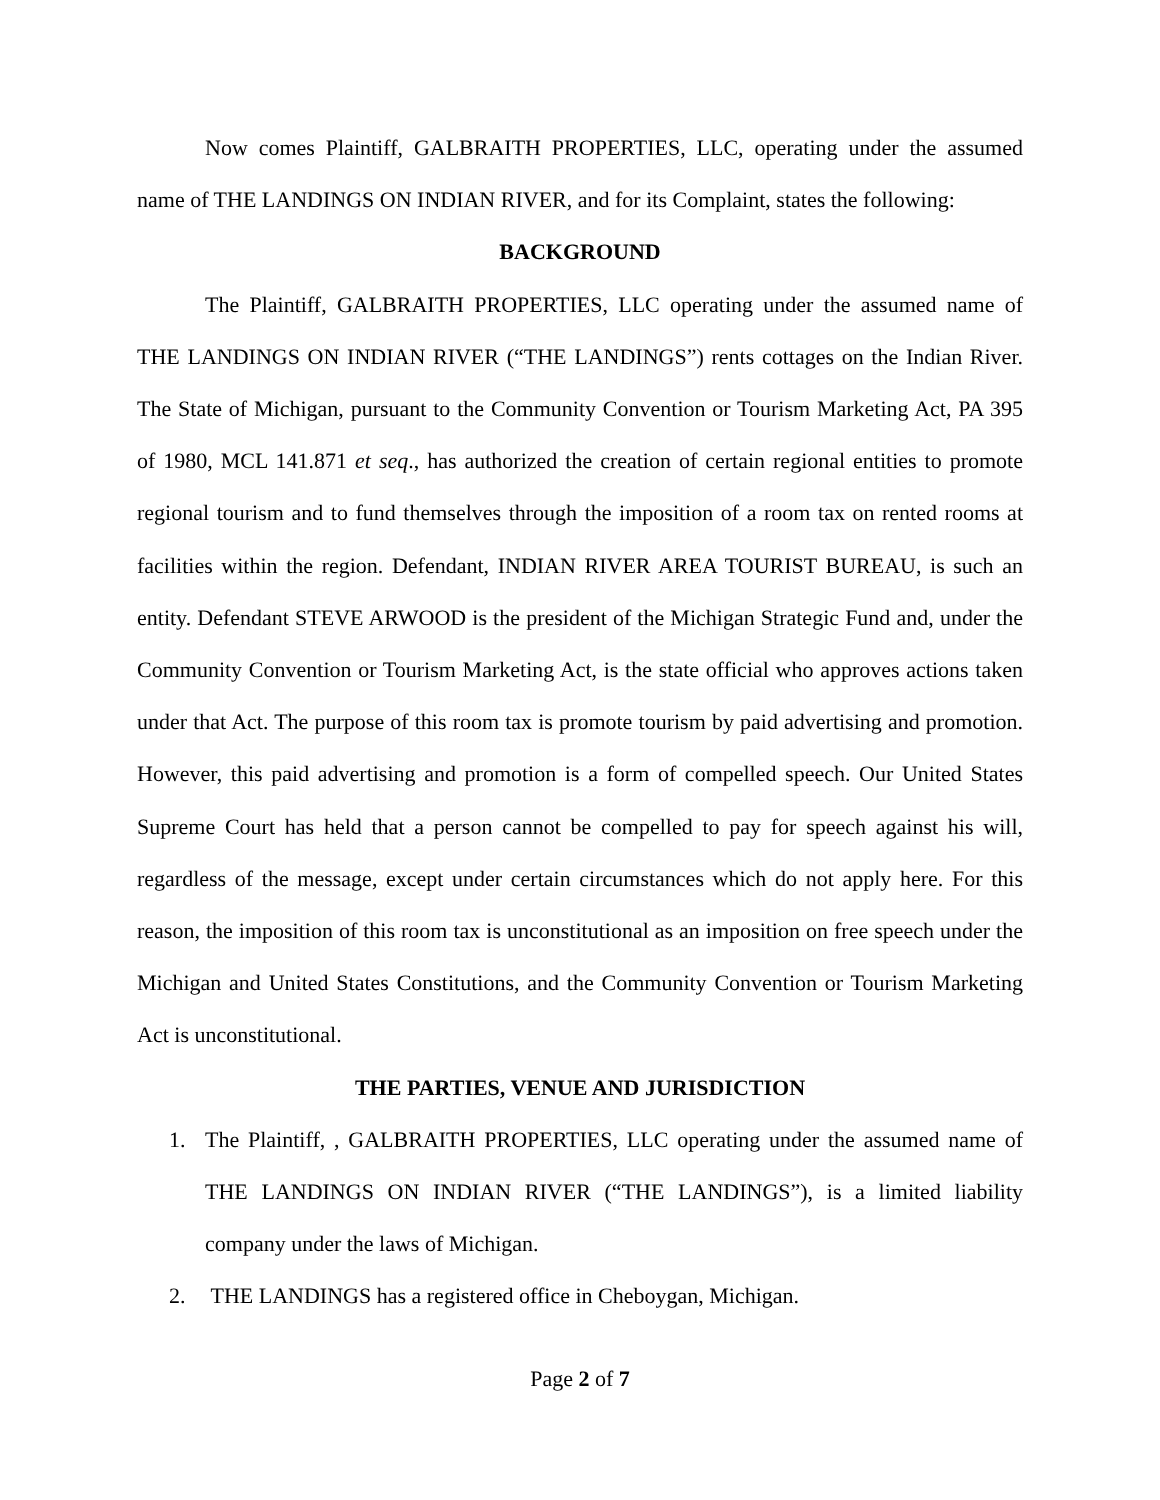Now comes Plaintiff, GALBRAITH PROPERTIES, LLC, operating under the assumed name of THE LANDINGS ON INDIAN RIVER, and for its Complaint, states the following:
BACKGROUND
The Plaintiff, GALBRAITH PROPERTIES, LLC operating under the assumed name of THE LANDINGS ON INDIAN RIVER (“THE LANDINGS”) rents cottages on the Indian River. The State of Michigan, pursuant to the Community Convention or Tourism Marketing Act, PA 395 of 1980, MCL 141.871 et seq., has authorized the creation of certain regional entities to promote regional tourism and to fund themselves through the imposition of a room tax on rented rooms at facilities within the region. Defendant, INDIAN RIVER AREA TOURIST BUREAU, is such an entity. Defendant STEVE ARWOOD is the president of the Michigan Strategic Fund and, under the Community Convention or Tourism Marketing Act, is the state official who approves actions taken under that Act. The purpose of this room tax is promote tourism by paid advertising and promotion. However, this paid advertising and promotion is a form of compelled speech. Our United States Supreme Court has held that a person cannot be compelled to pay for speech against his will, regardless of the message, except under certain circumstances which do not apply here. For this reason, the imposition of this room tax is unconstitutional as an imposition on free speech under the Michigan and United States Constitutions, and the Community Convention or Tourism Marketing Act is unconstitutional.
THE PARTIES, VENUE AND JURISDICTION
1. The Plaintiff, , GALBRAITH PROPERTIES, LLC operating under the assumed name of THE LANDINGS ON INDIAN RIVER (“THE LANDINGS”), is a limited liability company under the laws of Michigan.
2. THE LANDINGS has a registered office in Cheboygan, Michigan.
Page 2 of 7